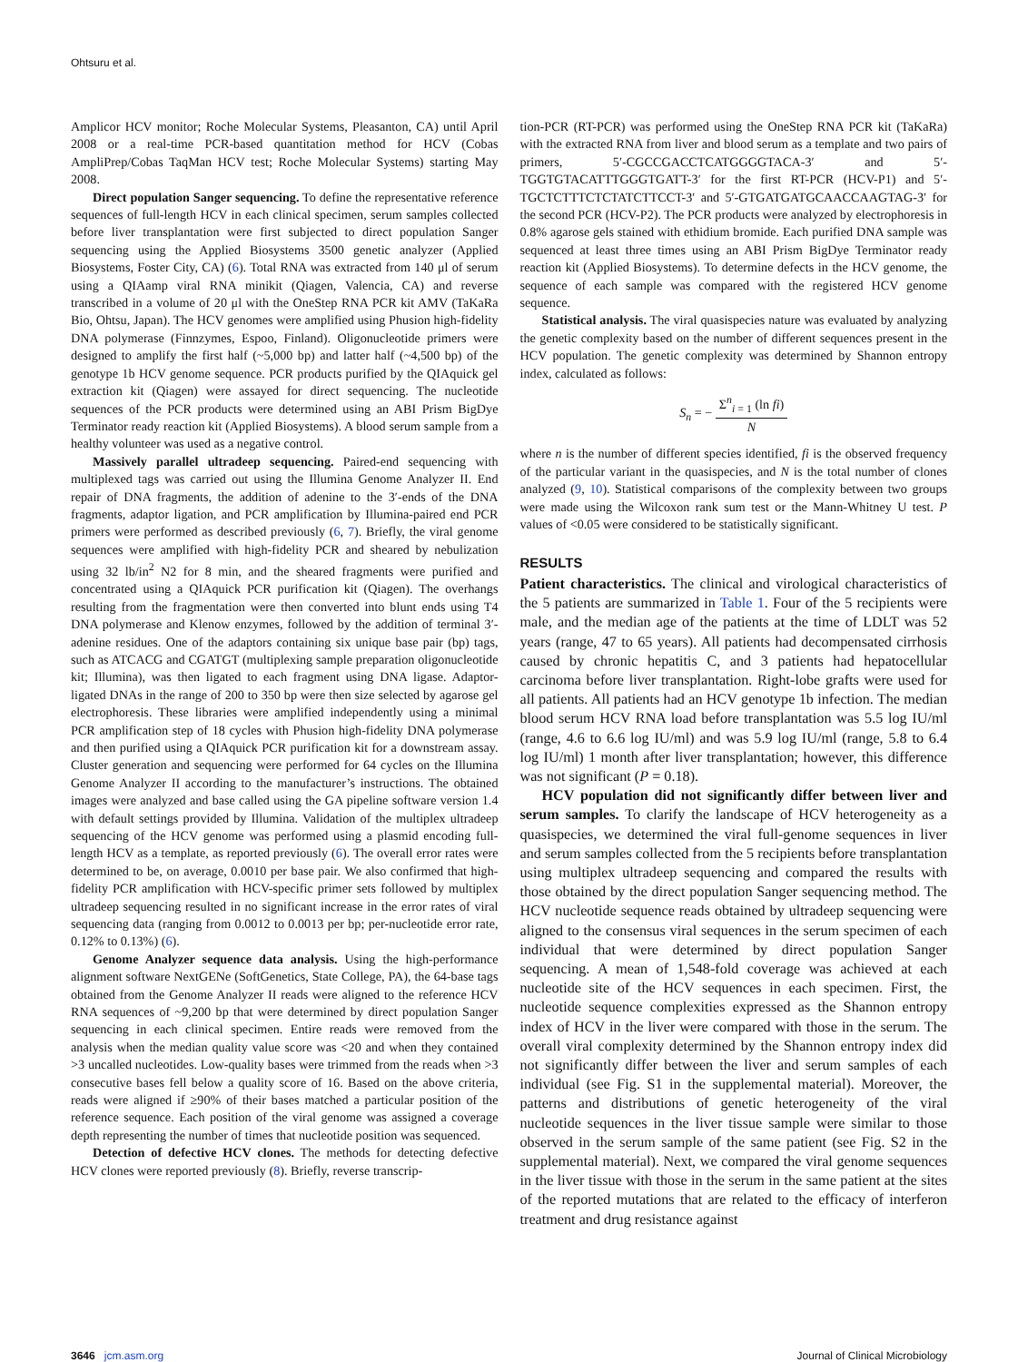Ohtsuru et al.
Amplicor HCV monitor; Roche Molecular Systems, Pleasanton, CA) until April 2008 or a real-time PCR-based quantitation method for HCV (Cobas AmpliPrep/Cobas TaqMan HCV test; Roche Molecular Systems) starting May 2008.
Direct population Sanger sequencing. To define the representative reference sequences of full-length HCV in each clinical specimen, serum samples collected before liver transplantation were first subjected to direct population Sanger sequencing using the Applied Biosystems 3500 genetic analyzer (Applied Biosystems, Foster City, CA) (6). Total RNA was extracted from 140 μl of serum using a QIAamp viral RNA minikit (Qiagen, Valencia, CA) and reverse transcribed in a volume of 20 μl with the OneStep RNA PCR kit AMV (TaKaRa Bio, Ohtsu, Japan). The HCV genomes were amplified using Phusion high-fidelity DNA polymerase (Finnzymes, Espoo, Finland). Oligonucleotide primers were designed to amplify the first half (~5,000 bp) and latter half (~4,500 bp) of the genotype 1b HCV genome sequence. PCR products purified by the QIAquick gel extraction kit (Qiagen) were assayed for direct sequencing. The nucleotide sequences of the PCR products were determined using an ABI Prism BigDye Terminator ready reaction kit (Applied Biosystems). A blood serum sample from a healthy volunteer was used as a negative control.
Massively parallel ultradeep sequencing. Paired-end sequencing with multiplexed tags was carried out using the Illumina Genome Analyzer II. End repair of DNA fragments, the addition of adenine to the 3′-ends of the DNA fragments, adaptor ligation, and PCR amplification by Illumina-paired end PCR primers were performed as described previously (6, 7). Briefly, the viral genome sequences were amplified with high-fidelity PCR and sheared by nebulization using 32 lb/in<sup>2</sup> N2 for 8 min, and the sheared fragments were purified and concentrated using a QIAquick PCR purification kit (Qiagen). The overhangs resulting from the fragmentation were then converted into blunt ends using T4 DNA polymerase and Klenow enzymes, followed by the addition of terminal 3′-adenine residues. One of the adaptors containing six unique base pair (bp) tags, such as ATCACG and CGATGT (multiplexing sample preparation oligonucleotide kit; Illumina), was then ligated to each fragment using DNA ligase. Adaptor-ligated DNAs in the range of 200 to 350 bp were then size selected by agarose gel electrophoresis. These libraries were amplified independently using a minimal PCR amplification step of 18 cycles with Phusion high-fidelity DNA polymerase and then purified using a QIAquick PCR purification kit for a downstream assay. Cluster generation and sequencing were performed for 64 cycles on the Illumina Genome Analyzer II according to the manufacturer’s instructions. The obtained images were analyzed and base called using the GA pipeline software version 1.4 with default settings provided by Illumina. Validation of the multiplex ultradeep sequencing of the HCV genome was performed using a plasmid encoding full-length HCV as a template, as reported previously (6). The overall error rates were determined to be, on average, 0.0010 per base pair. We also confirmed that high-fidelity PCR amplification with HCV-specific primer sets followed by multiplex ultradeep sequencing resulted in no significant increase in the error rates of viral sequencing data (ranging from 0.0012 to 0.0013 per bp; per-nucleotide error rate, 0.12% to 0.13%) (6).
Genome Analyzer sequence data analysis. Using the high-performance alignment software NextGENe (SoftGenetics, State College, PA), the 64-base tags obtained from the Genome Analyzer II reads were aligned to the reference HCV RNA sequences of ~9,200 bp that were determined by direct population Sanger sequencing in each clinical specimen. Entire reads were removed from the analysis when the median quality value score was <20 and when they contained >3 uncalled nucleotides. Low-quality bases were trimmed from the reads when >3 consecutive bases fell below a quality score of 16. Based on the above criteria, reads were aligned if ≥90% of their bases matched a particular position of the reference sequence. Each position of the viral genome was assigned a coverage depth representing the number of times that nucleotide position was sequenced.
Detection of defective HCV clones. The methods for detecting defective HCV clones were reported previously (8). Briefly, reverse transcrip-
tion-PCR (RT-PCR) was performed using the OneStep RNA PCR kit (TaKaRa) with the extracted RNA from liver and blood serum as a template and two pairs of primers, 5′-CGCCGACCTCATGGGGTACA-3′ and 5′-TGGTGTACATTTGGGTGATT-3′ for the first RT-PCR (HCV-P1) and 5′-TGCTCTTTCTCTATCTTCCT-3′ and 5′-GTGATGATGCAACCAAGTAG-3′ for the second PCR (HCV-P2). The PCR products were analyzed by electrophoresis in 0.8% agarose gels stained with ethidium bromide. Each purified DNA sample was sequenced at least three times using an ABI Prism BigDye Terminator ready reaction kit (Applied Biosystems). To determine defects in the HCV genome, the sequence of each sample was compared with the registered HCV genome sequence.
Statistical analysis. The viral quasispecies nature was evaluated by analyzing the genetic complexity based on the number of different sequences present in the HCV population. The genetic complexity was determined by Shannon entropy index, calculated as follows:
S<sub>n</sub> = − Σ<sup>n</sup><sub>i = 1</sub> (ln fi) N
where n is the number of different species identified, fi is the observed frequency of the particular variant in the quasispecies, and N is the total number of clones analyzed (9, 10). Statistical comparisons of the complexity between two groups were made using the Wilcoxon rank sum test or the Mann-Whitney U test. P values of <0.05 were considered to be statistically significant.
RESULTS
Patient characteristics. The clinical and virological characteristics of the 5 patients are summarized in Table 1. Four of the 5 recipients were male, and the median age of the patients at the time of LDLT was 52 years (range, 47 to 65 years). All patients had decompensated cirrhosis caused by chronic hepatitis C, and 3 patients had hepatocellular carcinoma before liver transplantation. Right-lobe grafts were used for all patients. All patients had an HCV genotype 1b infection. The median blood serum HCV RNA load before transplantation was 5.5 log IU/ml (range, 4.6 to 6.6 log IU/ml) and was 5.9 log IU/ml (range, 5.8 to 6.4 log IU/ml) 1 month after liver transplantation; however, this difference was not significant (P = 0.18).
HCV population did not significantly differ between liver and serum samples. To clarify the landscape of HCV heterogeneity as a quasispecies, we determined the viral full-genome sequences in liver and serum samples collected from the 5 recipients before transplantation using multiplex ultradeep sequencing and compared the results with those obtained by the direct population Sanger sequencing method. The HCV nucleotide sequence reads obtained by ultradeep sequencing were aligned to the consensus viral sequences in the serum specimen of each individual that were determined by direct population Sanger sequencing. A mean of 1,548-fold coverage was achieved at each nucleotide site of the HCV sequences in each specimen. First, the nucleotide sequence complexities expressed as the Shannon entropy index of HCV in the liver were compared with those in the serum. The overall viral complexity determined by the Shannon entropy index did not significantly differ between the liver and serum samples of each individual (see Fig. S1 in the supplemental material). Moreover, the patterns and distributions of genetic heterogeneity of the viral nucleotide sequences in the liver tissue sample were similar to those observed in the serum sample of the same patient (see Fig. S2 in the supplemental material). Next, we compared the viral genome sequences in the liver tissue with those in the serum in the same patient at the sites of the reported mutations that are related to the efficacy of interferon treatment and drug resistance against
3646 jcm.asm.org Journal of Clinical Microbiology